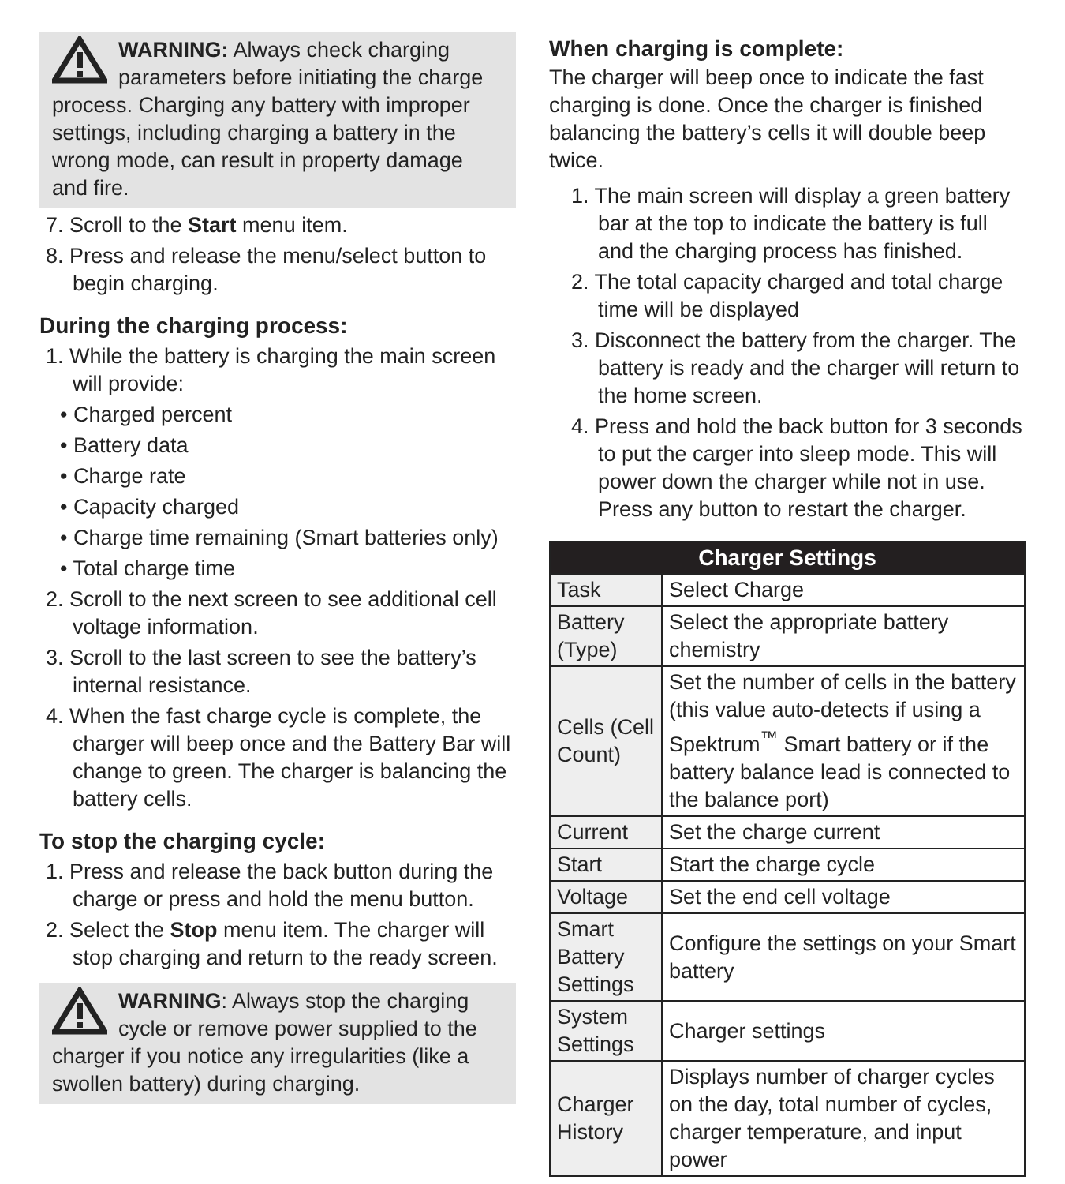WARNING: Always check charging parameters before initiating the charge process. Charging any battery with improper settings, including charging a battery in the wrong mode, can result in property damage and fire.
7. Scroll to the Start menu item.
8. Press and release the menu/select button to begin charging.
During the charging process:
1. While the battery is charging the main screen will provide:
• Charged percent
• Battery data
• Charge rate
• Capacity charged
• Charge time remaining (Smart batteries only)
• Total charge time
2. Scroll to the next screen to see additional cell voltage information.
3. Scroll to the last screen to see the battery’s internal resistance.
4. When the fast charge cycle is complete, the charger will beep once and the Battery Bar will change to green. The charger is balancing the battery cells.
To stop the charging cycle:
1. Press and release the back button during the charge or press and hold the menu button.
2. Select the Stop menu item. The charger will stop charging and return to the ready screen.
WARNING: Always stop the charging cycle or remove power supplied to the charger if you notice any irregularities (like a swollen battery) during charging.
When charging is complete:
The charger will beep once to indicate the fast charging is done. Once the charger is finished balancing the battery’s cells it will double beep twice.
1. The main screen will display a green battery bar at the top to indicate the battery is full and the charging process has finished.
2. The total capacity charged and total charge time will be displayed
3. Disconnect the battery from the charger. The battery is ready and the charger will return to the home screen.
4. Press and hold the back button for 3 seconds to put the carger into sleep mode. This will power down the charger while not in use. Press any button to restart the charger.
| Charger Settings | |
| --- | --- |
| Task | Select Charge |
| Battery (Type) | Select the appropriate battery chemistry |
| Cells (Cell Count) | Set the number of cells in the battery (this value auto-detects if using a Spektrum<sup>™</sup> Smart battery or if the battery balance lead is connected to the balance port) |
| Current | Set the charge current |
| Start | Start the charge cycle |
| Voltage | Set the end cell voltage |
| Smart Battery Settings | Configure the settings on your Smart battery |
| System Settings | Charger settings |
| Charger History | Displays number of charger cycles on the day, total number of cycles, charger temperature, and input power |